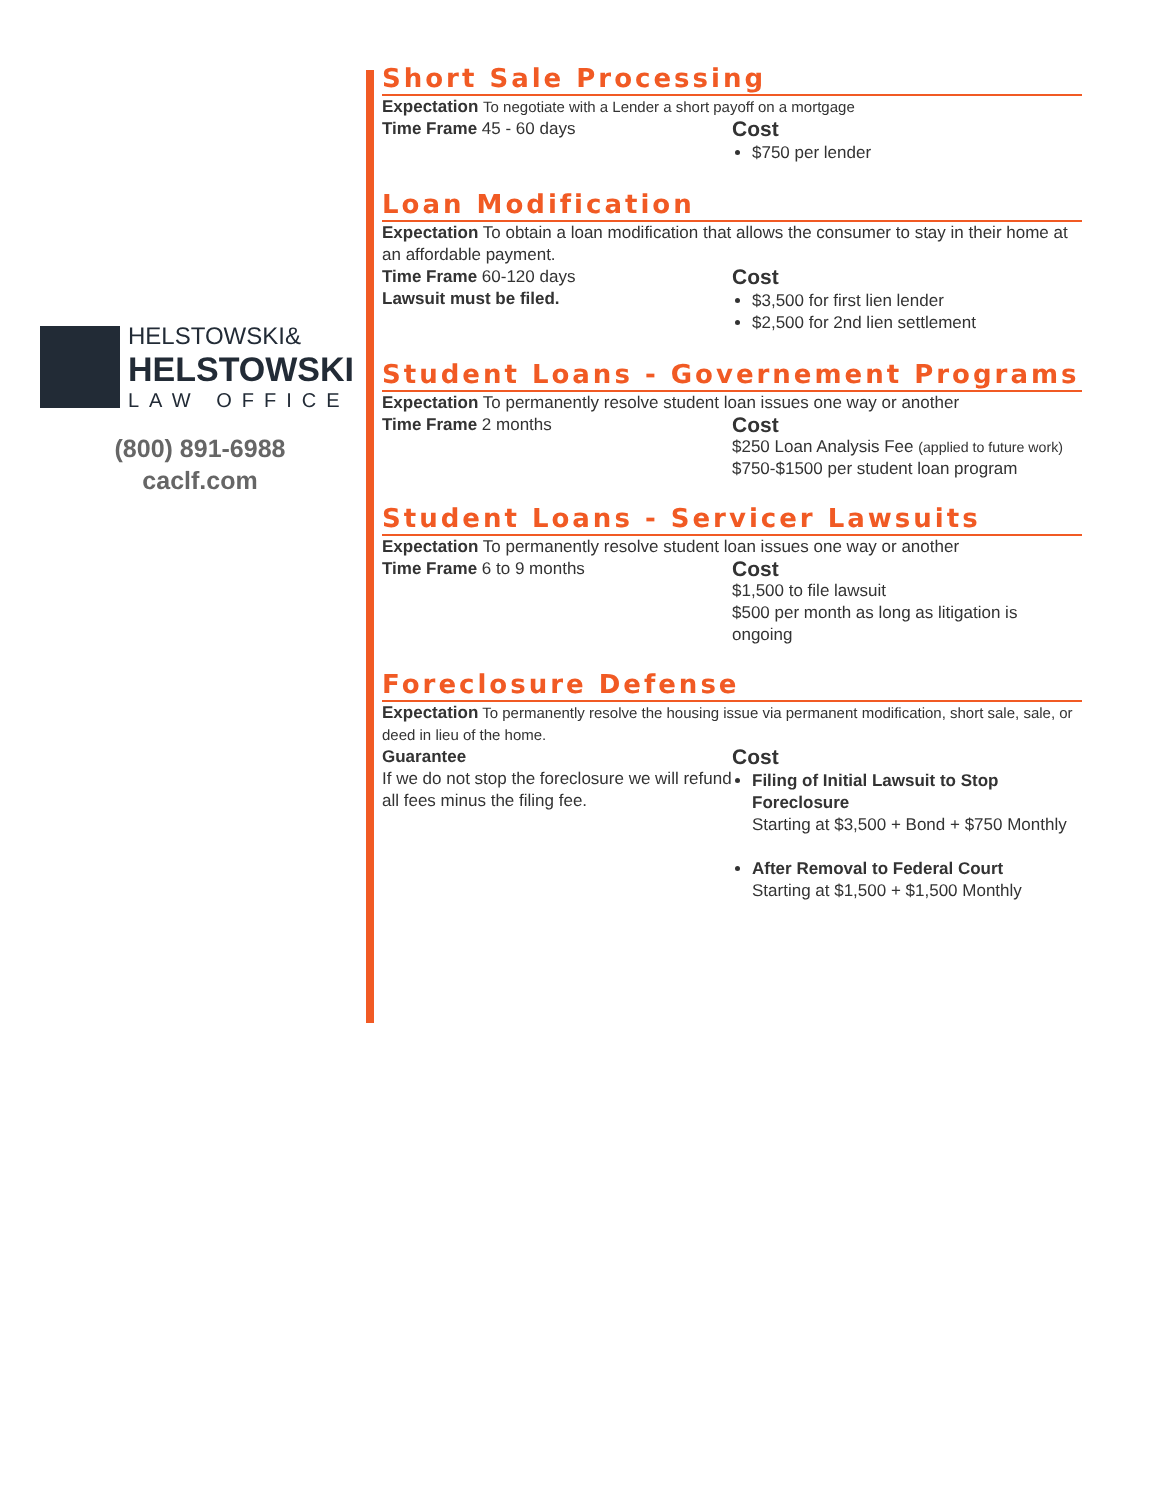HELSTOWSKI&
HELSTOWSKI
LAW OFFICE
(800) 891-6988
caclf.com
Short Sale Processing
Expectation To negotiate with a Lender a short payoff on a mortgage
Time Frame 45 - 60 days
Cost
$750 per lender
Loan Modification
Expectation To obtain a loan modification that allows the consumer to stay in their home at an affordable payment.
Time Frame 60-120 days
Lawsuit must be filed.
Cost
$3,500 for first lien lender
$2,500 for 2nd lien settlement
Student Loans - Governement Programs
Expectation To permanently resolve student loan issues one way or another
Time Frame 2 months
Cost
$250 Loan Analysis Fee (applied to future work)
$750-$1500 per student loan program
Student Loans - Servicer Lawsuits
Expectation To permanently resolve student loan issues one way or another
Time Frame 6 to 9 months
Cost
$1,500 to file lawsuit
$500 per month as long as litigation is ongoing
Foreclosure Defense
Expectation To permanently resolve the housing issue via permanent modification, short sale, sale, or deed in lieu of the home.
Guarantee
If we do not stop the foreclosure we will refund all fees minus the filing fee.
Cost
Filing of Initial Lawsuit to Stop Foreclosure
Starting at $3,500 + Bond + $750 Monthly
After Removal to Federal Court
Starting at $1,500 + $1,500 Monthly